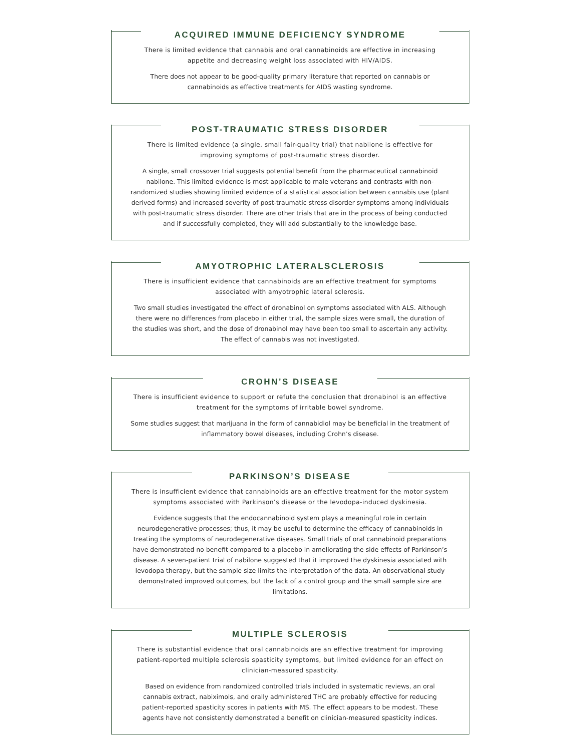ACQUIRED IMMUNE DEFICIENCY SYNDROME
There is limited evidence that cannabis and oral cannabinoids are effective in increasing appetite and decreasing weight loss associated with HIV/AIDS.
There does not appear to be good-quality primary literature that reported on cannabis or cannabinoids as effective treatments for AIDS wasting syndrome.
POST-TRAUMATIC STRESS DISORDER
There is limited evidence (a single, small fair-quality trial) that nabilone is effective for improving symptoms of post-traumatic stress disorder.
A single, small crossover trial suggests potential benefit from the pharmaceutical cannabinoid nabilone. This limited evidence is most applicable to male veterans and contrasts with non-randomized studies showing limited evidence of a statistical association between cannabis use (plant derived forms) and increased severity of post-traumatic stress disorder symptoms among individuals with post-traumatic stress disorder. There are other trials that are in the process of being conducted and if successfully completed, they will add substantially to the knowledge base.
AMYOTROPHIC LATERALSCLEROSIS
There is insufficient evidence that cannabinoids are an effective treatment for symptoms associated with amyotrophic lateral sclerosis.
Two small studies investigated the effect of dronabinol on symptoms associated with ALS. Although there were no differences from placebo in either trial, the sample sizes were small, the duration of the studies was short, and the dose of dronabinol may have been too small to ascertain any activity. The effect of cannabis was not investigated.
CROHN’S DISEASE
There is insufficient evidence to support or refute the conclusion that dronabinol is an effective treatment for the symptoms of irritable bowel syndrome.
Some studies suggest that marijuana in the form of cannabidiol may be beneficial in the treatment of inflammatory bowel diseases, including Crohn’s disease.
PARKINSON’S DISEASE
There is insufficient evidence that cannabinoids are an effective treatment for the motor system symptoms associated with Parkinson’s disease or the levodopa-induced dyskinesia.
Evidence suggests that the endocannabinoid system plays a meaningful role in certain neurodegenerative processes; thus, it may be useful to determine the efficacy of cannabinoids in treating the symptoms of neurodegenerative diseases. Small trials of oral cannabinoid preparations have demonstrated no benefit compared to a placebo in ameliorating the side effects of Parkinson’s disease. A seven-patient trial of nabilone suggested that it improved the dyskinesia associated with levodopa therapy, but the sample size limits the interpretation of the data. An observational study demonstrated improved outcomes, but the lack of a control group and the small sample size are limitations.
MULTIPLE SCLEROSIS
There is substantial evidence that oral cannabinoids are an effective treatment for improving patient-reported multiple sclerosis spasticity symptoms, but limited evidence for an effect on clinician-measured spasticity.
Based on evidence from randomized controlled trials included in systematic reviews, an oral cannabis extract, nabiximols, and orally administered THC are probably effective for reducing patient-reported spasticity scores in patients with MS. The effect appears to be modest. These agents have not consistently demonstrated a benefit on clinician-measured spasticity indices.